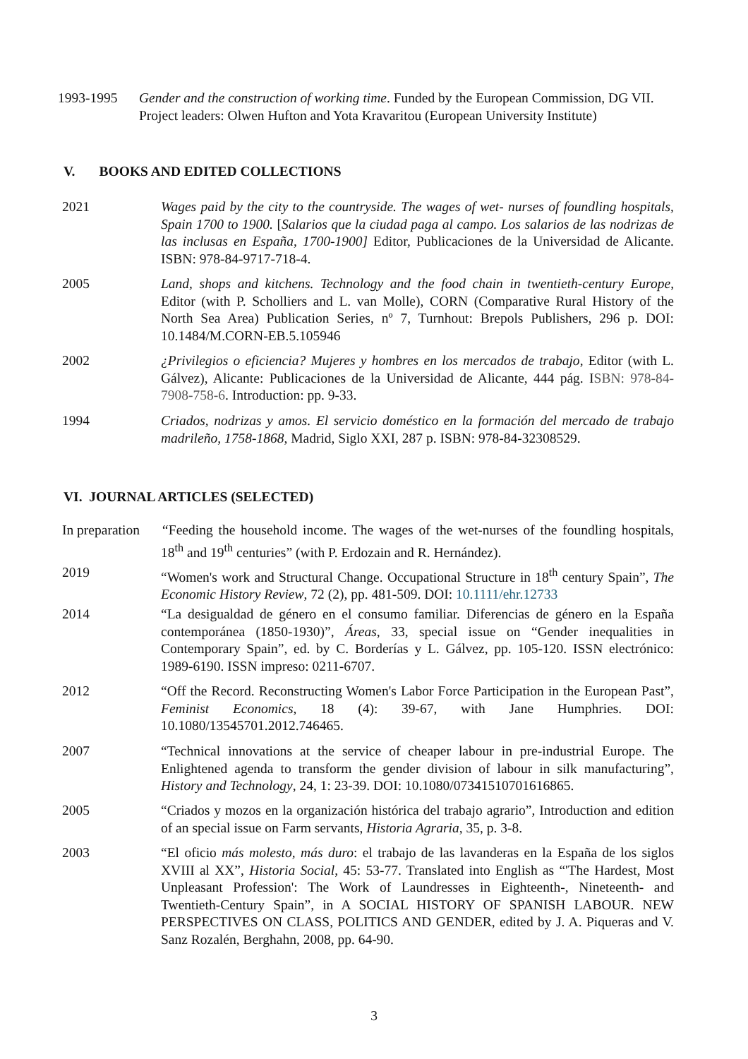1993-1995 Gender and the construction of working time. Funded by the European Commission, DG VII. Project leaders: Olwen Hufton and Yota Kravaritou (European University Institute)
V. BOOKS AND EDITED COLLECTIONS
2021 Wages paid by the city to the countryside. The wages of wet- nurses of foundling hospitals, Spain 1700 to 1900. [Salarios que la ciudad paga al campo. Los salarios de las nodrizas de las inclusas en España, 1700-1900] Editor, Publicaciones de la Universidad de Alicante. ISBN: 978-84-9717-718-4.
2005 Land, shops and kitchens. Technology and the food chain in twentieth-century Europe, Editor (with P. Scholliers and L. van Molle), CORN (Comparative Rural History of the North Sea Area) Publication Series, nº 7, Turnhout: Brepols Publishers, 296 p. DOI: 10.1484/M.CORN-EB.5.105946
2002 ¿Privilegios o eficiencia? Mujeres y hombres en los mercados de trabajo, Editor (with L. Gálvez), Alicante: Publicaciones de la Universidad de Alicante, 444 pág. ISBN: 978-84-7908-758-6. Introduction: pp. 9-33.
1994 Criados, nodrizas y amos. El servicio doméstico en la formación del mercado de trabajo madrileño, 1758-1868, Madrid, Siglo XXI, 287 p. ISBN: 978-84-32308529.
VI. JOURNAL ARTICLES (SELECTED)
In preparation
“Feeding the household income. The wages of the wet-nurses of the foundling hospitals, 18<sup>th</sup> and 19<sup>th</sup> centuries” (with P. Erdozain and R. Hernández).
2019 “Women's work and Structural Change. Occupational Structure in 18<sup>th</sup> century Spain”, The Economic History Review, 72 (2), pp. 481-509. DOI: 10.1111/ehr.12733
2014 “La desigualdad de género en el consumo familiar. Diferencias de género en la España contemporánea (1850-1930)”, Áreas, 33, special issue on “Gender inequalities in Contemporary Spain”, ed. by C. Borderías y L. Gálvez, pp. 105-120. ISSN electrónico: 1989-6190. ISSN impreso: 0211-6707.
2012 “Off the Record. Reconstructing Women's Labor Force Participation in the European Past”, Feminist Economics, 18 (4): 39-67, with Jane Humphries. DOI: 10.1080/13545701.2012.746465.
2007 “Technical innovations at the service of cheaper labour in pre-industrial Europe. The Enlightened agenda to transform the gender division of labour in silk manufacturing”, History and Technology, 24, 1: 23-39. DOI: 10.1080/07341510701616865.
2005 “Criados y mozos en la organización histórica del trabajo agrario”, Introduction and edition of an special issue on Farm servants, Historia Agraria, 35, p. 3-8.
2003 “El oficio más molesto, más duro: el trabajo de las lavanderas en la España de los siglos XVIII al XX”, Historia Social, 45: 53-77. Translated into English as “'The Hardest, Most Unpleasant Profession': The Work of Laundresses in Eighteenth-, Nineteenth- and Twentieth-Century Spain”, in A SOCIAL HISTORY OF SPANISH LABOUR. NEW PERSPECTIVES ON CLASS, POLITICS AND GENDER, edited by J. A. Piqueras and V. Sanz Rozalén, Berghahn, 2008, pp. 64-90.
3